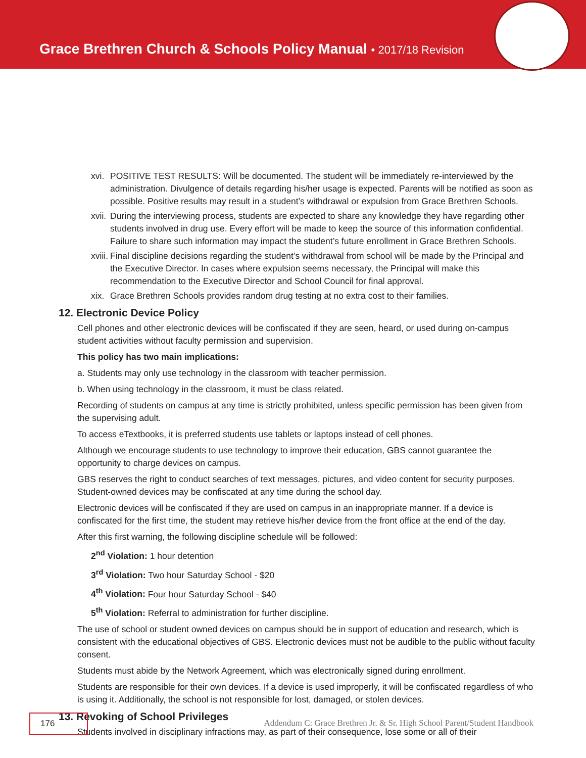Grace Brethren Church & Schools Policy Manual • 2017/18 Revision
xvi. POSITIVE TEST RESULTS: Will be documented. The student will be immediately re-interviewed by the administration. Divulgence of details regarding his/her usage is expected. Parents will be notified as soon as possible. Positive results may result in a student’s withdrawal or expulsion from Grace Brethren Schools.
xvii. During the interviewing process, students are expected to share any knowledge they have regarding other students involved in drug use. Every effort will be made to keep the source of this information confidential. Failure to share such information may impact the student’s future enrollment in Grace Brethren Schools.
xviii. Final discipline decisions regarding the student’s withdrawal from school will be made by the Principal and the Executive Director. In cases where expulsion seems necessary, the Principal will make this recommendation to the Executive Director and School Council for final approval.
xix. Grace Brethren Schools provides random drug testing at no extra cost to their families.
12. Electronic Device Policy
Cell phones and other electronic devices will be confiscated if they are seen, heard, or used during on-campus student activities without faculty permission and supervision.
This policy has two main implications:
a. Students may only use technology in the classroom with teacher permission.
b. When using technology in the classroom, it must be class related.
Recording of students on campus at any time is strictly prohibited, unless specific permission has been given from the supervising adult.
To access eTextbooks, it is preferred students use tablets or laptops instead of cell phones.
Although we encourage students to use technology to improve their education, GBS cannot guarantee the opportunity to charge devices on campus.
GBS reserves the right to conduct searches of text messages, pictures, and video content for security purposes. Student-owned devices may be confiscated at any time during the school day.
Electronic devices will be confiscated if they are used on campus in an inappropriate manner. If a device is confiscated for the first time, the student may retrieve his/her device from the front office at the end of the day.
After this first warning, the following discipline schedule will be followed:
2<sup>nd</sup> Violation: 1 hour detention
3<sup>rd</sup> Violation: Two hour Saturday School - $20
4<sup>th</sup> Violation: Four hour Saturday School - $40
5<sup>th</sup> Violation: Referral to administration for further discipline.
The use of school or student owned devices on campus should be in support of education and research, which is consistent with the educational objectives of GBS. Electronic devices must not be audible to the public without faculty consent.
Students must abide by the Network Agreement, which was electronically signed during enrollment.
Students are responsible for their own devices. If a device is used improperly, it will be confiscated regardless of who is using it. Additionally, the school is not responsible for lost, damaged, or stolen devices.
13. Revoking of School Privileges
Students involved in disciplinary infractions may, as part of their consequence, lose some or all of their
176
Addendum C: Grace Brethren Jr. & Sr. High School Parent/Student Handbook